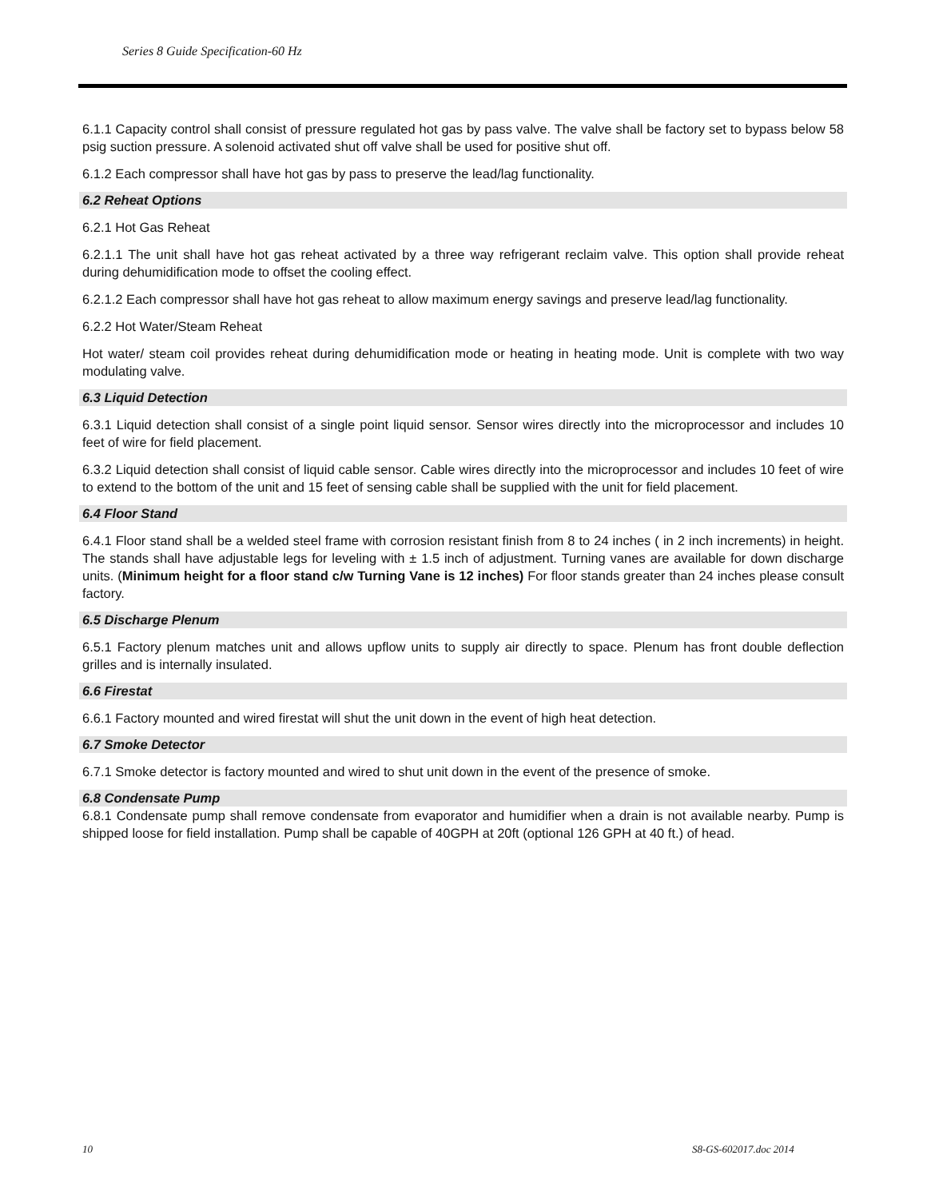Series 8 Guide Specification-60 Hz
6.1.1 Capacity control shall consist of pressure regulated hot gas by pass valve. The valve shall be factory set to bypass below 58 psig suction pressure. A solenoid activated shut off valve shall be used for positive shut off.
6.1.2 Each compressor shall have hot gas by pass to preserve the lead/lag functionality.
6.2 Reheat Options
6.2.1 Hot Gas Reheat
6.2.1.1 The unit shall have hot gas reheat activated by a three way refrigerant reclaim valve. This option shall provide reheat during dehumidification mode to offset the cooling effect.
6.2.1.2 Each compressor shall have hot gas reheat to allow maximum energy savings and preserve lead/lag functionality.
6.2.2 Hot Water/Steam Reheat
Hot water/ steam coil provides reheat during dehumidification mode or heating in heating mode. Unit is complete with two way modulating valve.
6.3 Liquid Detection
6.3.1 Liquid detection shall consist of a single point liquid sensor. Sensor wires directly into the microprocessor and includes 10 feet of wire for field placement.
6.3.2 Liquid detection shall consist of liquid cable sensor. Cable wires directly into the microprocessor and includes 10 feet of wire to extend to the bottom of the unit and 15 feet of sensing cable shall be supplied with the unit for field placement.
6.4 Floor Stand
6.4.1 Floor stand shall be a welded steel frame with corrosion resistant finish from 8 to 24 inches ( in 2 inch increments) in height. The stands shall have adjustable legs for leveling with ± 1.5 inch of adjustment. Turning vanes are available for down discharge units. (Minimum height for a floor stand c/w Turning Vane is 12 inches) For floor stands greater than 24 inches please consult factory.
6.5 Discharge Plenum
6.5.1 Factory plenum matches unit and allows upflow units to supply air directly to space. Plenum has front double deflection grilles and is internally insulated.
6.6 Firestat
6.6.1 Factory mounted and wired firestat will shut the unit down in the event of high heat detection.
6.7 Smoke Detector
6.7.1 Smoke detector is factory mounted and wired to shut unit down in the event of the presence of smoke.
6.8 Condensate Pump
6.8.1 Condensate pump shall remove condensate from evaporator and humidifier when a drain is not available nearby. Pump is shipped loose for field installation. Pump shall be capable of 40GPH at 20ft (optional 126 GPH at 40 ft.) of head.
10 S8-GS-602017.doc 2014